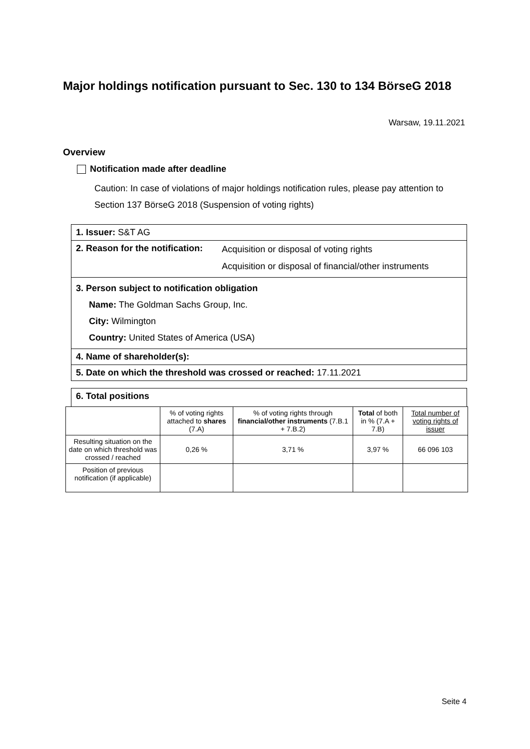Major holdings notification pursuant to Sec. 130 to 134 BörseG 2018
Warsaw, 19.11.2021
Overview
Notification made after deadline
Caution: In case of violations of major holdings notification rules, please pay attention to Section 137 BörseG 2018 (Suspension of voting rights)
1. Issuer: S&T AG
2. Reason for the notification: Acquisition or disposal of voting rights
Acquisition or disposal of financial/other instruments
3. Person subject to notification obligation
Name: The Goldman Sachs Group, Inc.
City: Wilmington
Country: United States of America (USA)
4. Name of shareholder(s):
5. Date on which the threshold was crossed or reached: 17.11.2021
6. Total positions
| | % of voting rights attached to shares (7.A) | % of voting rights through financial/other instruments (7.B.1 + 7.B.2) | Total of both in % (7.A + 7.B) | Total number of voting rights of issuer |
| --- | --- | --- | --- | --- |
| Resulting situation on the date on which threshold was crossed / reached | 0,26 % | 3,71 % | 3,97 % | 66 096 103 |
| Position of previous notification (if applicable) | | | | |
Seite 4